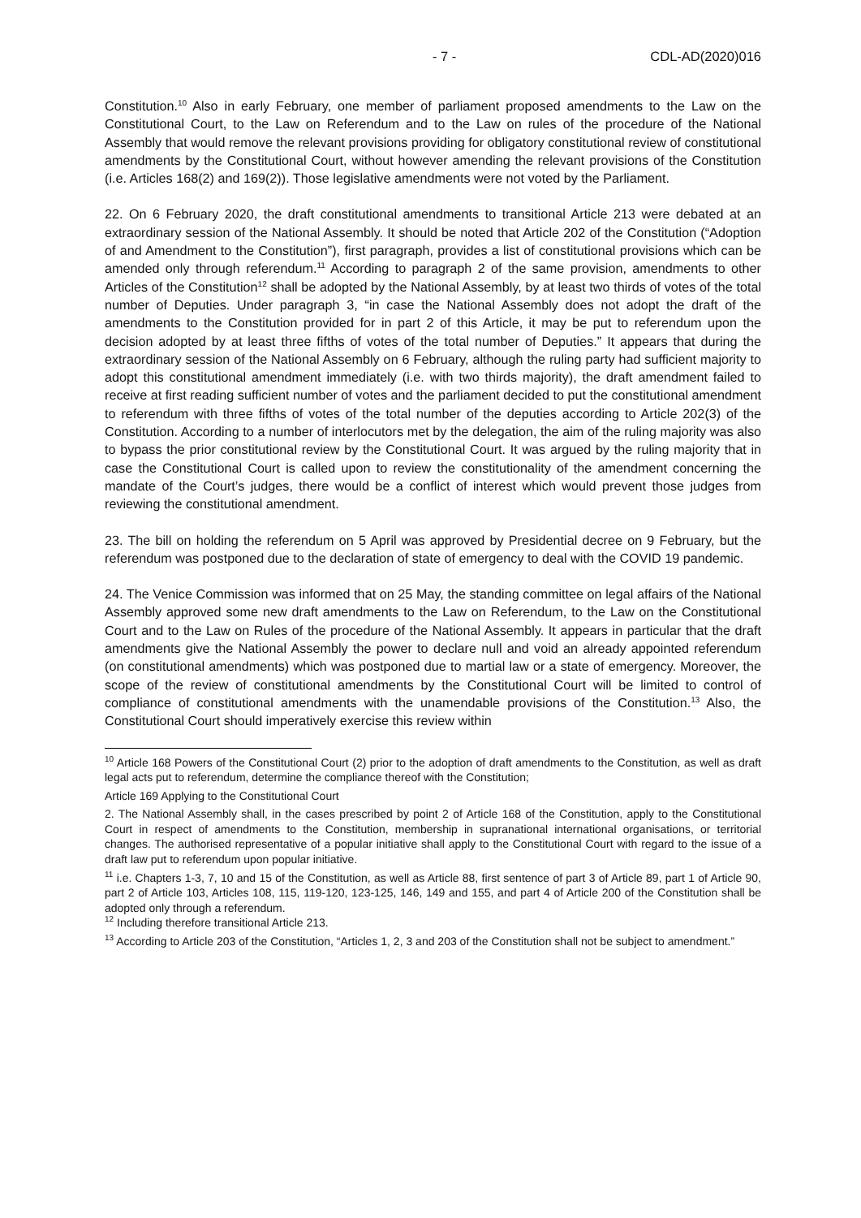- 7 - CDL-AD(2020)016
Constitution.<sup>10</sup> Also in early February, one member of parliament proposed amendments to the Law on the Constitutional Court, to the Law on Referendum and to the Law on rules of the procedure of the National Assembly that would remove the relevant provisions providing for obligatory constitutional review of constitutional amendments by the Constitutional Court, without however amending the relevant provisions of the Constitution (i.e. Articles 168(2) and 169(2)). Those legislative amendments were not voted by the Parliament.
22. On 6 February 2020, the draft constitutional amendments to transitional Article 213 were debated at an extraordinary session of the National Assembly. It should be noted that Article 202 of the Constitution (“Adoption of and Amendment to the Constitution”), first paragraph, provides a list of constitutional provisions which can be amended only through referendum.<sup>11</sup> According to paragraph 2 of the same provision, amendments to other Articles of the Constitution<sup>12</sup> shall be adopted by the National Assembly, by at least two thirds of votes of the total number of Deputies. Under paragraph 3, “in case the National Assembly does not adopt the draft of the amendments to the Constitution provided for in part 2 of this Article, it may be put to referendum upon the decision adopted by at least three fifths of votes of the total number of Deputies.” It appears that during the extraordinary session of the National Assembly on 6 February, although the ruling party had sufficient majority to adopt this constitutional amendment immediately (i.e. with two thirds majority), the draft amendment failed to receive at first reading sufficient number of votes and the parliament decided to put the constitutional amendment to referendum with three fifths of votes of the total number of the deputies according to Article 202(3) of the Constitution. According to a number of interlocutors met by the delegation, the aim of the ruling majority was also to bypass the prior constitutional review by the Constitutional Court. It was argued by the ruling majority that in case the Constitutional Court is called upon to review the constitutionality of the amendment concerning the mandate of the Court’s judges, there would be a conflict of interest which would prevent those judges from reviewing the constitutional amendment.
23. The bill on holding the referendum on 5 April was approved by Presidential decree on 9 February, but the referendum was postponed due to the declaration of state of emergency to deal with the COVID 19 pandemic.
24. The Venice Commission was informed that on 25 May, the standing committee on legal affairs of the National Assembly approved some new draft amendments to the Law on Referendum, to the Law on the Constitutional Court and to the Law on Rules of the procedure of the National Assembly. It appears in particular that the draft amendments give the National Assembly the power to declare null and void an already appointed referendum (on constitutional amendments) which was postponed due to martial law or a state of emergency. Moreover, the scope of the review of constitutional amendments by the Constitutional Court will be limited to control of compliance of constitutional amendments with the unamendable provisions of the Constitution.<sup>13</sup> Also, the Constitutional Court should imperatively exercise this review within
<sup>10</sup> Article 168 Powers of the Constitutional Court (2) prior to the adoption of draft amendments to the Constitution, as well as draft legal acts put to referendum, determine the compliance thereof with the Constitution;
Article 169 Applying to the Constitutional Court
2. The National Assembly shall, in the cases prescribed by point 2 of Article 168 of the Constitution, apply to the Constitutional Court in respect of amendments to the Constitution, membership in supranational international organisations, or territorial changes. The authorised representative of a popular initiative shall apply to the Constitutional Court with regard to the issue of a draft law put to referendum upon popular initiative.
<sup>11</sup> i.e. Chapters 1-3, 7, 10 and 15 of the Constitution, as well as Article 88, first sentence of part 3 of Article 89, part 1 of Article 90, part 2 of Article 103, Articles 108, 115, 119-120, 123-125, 146, 149 and 155, and part 4 of Article 200 of the Constitution shall be adopted only through a referendum.
<sup>12</sup> Including therefore transitional Article 213.
<sup>13</sup> According to Article 203 of the Constitution, “Articles 1, 2, 3 and 203 of the Constitution shall not be subject to amendment.”